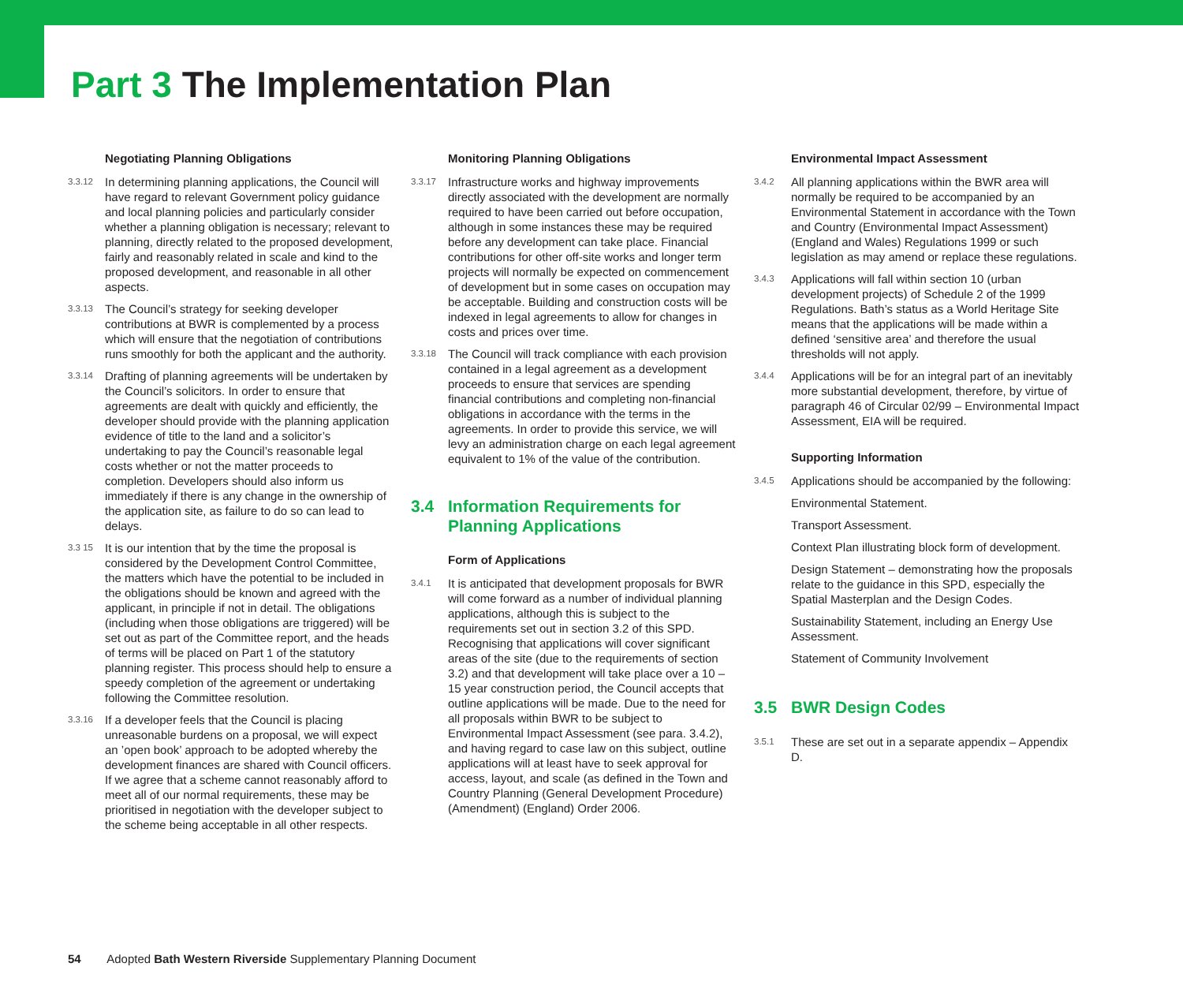Part 3 The Implementation Plan
Negotiating Planning Obligations
3.3.12
In determining planning applications, the Council will have regard to relevant Government policy guidance and local planning policies and particularly consider whether a planning obligation is necessary; relevant to planning, directly related to the proposed development, fairly and reasonably related in scale and kind to the proposed development, and reasonable in all other aspects.
3.3.13
The Council’s strategy for seeking developer contributions at BWR is complemented by a process which will ensure that the negotiation of contributions runs smoothly for both the applicant and the authority.
3.3.14
Drafting of planning agreements will be undertaken by the Council’s solicitors. In order to ensure that agreements are dealt with quickly and efficiently, the developer should provide with the planning application evidence of title to the land and a solicitor’s undertaking to pay the Council’s reasonable legal costs whether or not the matter proceeds to completion. Developers should also inform us immediately if there is any change in the ownership of the application site, as failure to do so can lead to delays.
3.3 15
It is our intention that by the time the proposal is considered by the Development Control Committee, the matters which have the potential to be included in the obligations should be known and agreed with the applicant, in principle if not in detail. The obligations (including when those obligations are triggered) will be set out as part of the Committee report, and the heads of terms will be placed on Part 1 of the statutory planning register. This process should help to ensure a speedy completion of the agreement or undertaking following the Committee resolution.
3.3.16
If a developer feels that the Council is placing unreasonable burdens on a proposal, we will expect an ’open book’ approach to be adopted whereby the development finances are shared with Council officers. If we agree that a scheme cannot reasonably afford to meet all of our normal requirements, these may be prioritised in negotiation with the developer subject to the scheme being acceptable in all other respects.
Monitoring Planning Obligations
3.3.17
Infrastructure works and highway improvements directly associated with the development are normally required to have been carried out before occupation, although in some instances these may be required before any development can take place. Financial contributions for other off-site works and longer term projects will normally be expected on commencement of development but in some cases on occupation may be acceptable. Building and construction costs will be indexed in legal agreements to allow for changes in costs and prices over time.
3.3.18
The Council will track compliance with each provision contained in a legal agreement as a development proceeds to ensure that services are spending financial contributions and completing non-financial obligations in accordance with the terms in the agreements. In order to provide this service, we will levy an administration charge on each legal agreement equivalent to 1% of the value of the contribution.
3.4 Information Requirements for Planning Applications
Form of Applications
3.4.1
It is anticipated that development proposals for BWR will come forward as a number of individual planning applications, although this is subject to the requirements set out in section 3.2 of this SPD. Recognising that applications will cover significant areas of the site (due to the requirements of section 3.2) and that development will take place over a 10 – 15 year construction period, the Council accepts that outline applications will be made. Due to the need for all proposals within BWR to be subject to Environmental Impact Assessment (see para. 3.4.2), and having regard to case law on this subject, outline applications will at least have to seek approval for access, layout, and scale (as defined in the Town and Country Planning (General Development Procedure) (Amendment) (England) Order 2006.
Environmental Impact Assessment
3.4.2
All planning applications within the BWR area will normally be required to be accompanied by an Environmental Statement in accordance with the Town and Country (Environmental Impact Assessment) (England and Wales) Regulations 1999 or such legislation as may amend or replace these regulations.
3.4.3
Applications will fall within section 10 (urban development projects) of Schedule 2 of the 1999 Regulations. Bath’s status as a World Heritage Site means that the applications will be made within a defined ‘sensitive area’ and therefore the usual thresholds will not apply.
3.4.4
Applications will be for an integral part of an inevitably more substantial development, therefore, by virtue of paragraph 46 of Circular 02/99 – Environmental Impact Assessment, EIA will be required.
Supporting Information
3.4.5
Applications should be accompanied by the following:
Environmental Statement.
Transport Assessment.
Context Plan illustrating block form of development.
Design Statement – demonstrating how the proposals relate to the guidance in this SPD, especially the Spatial Masterplan and the Design Codes.
Sustainability Statement, including an Energy Use Assessment.
Statement of Community Involvement
3.5 BWR Design Codes
3.5.1
These are set out in a separate appendix – Appendix D.
54 Adopted Bath Western Riverside Supplementary Planning Document